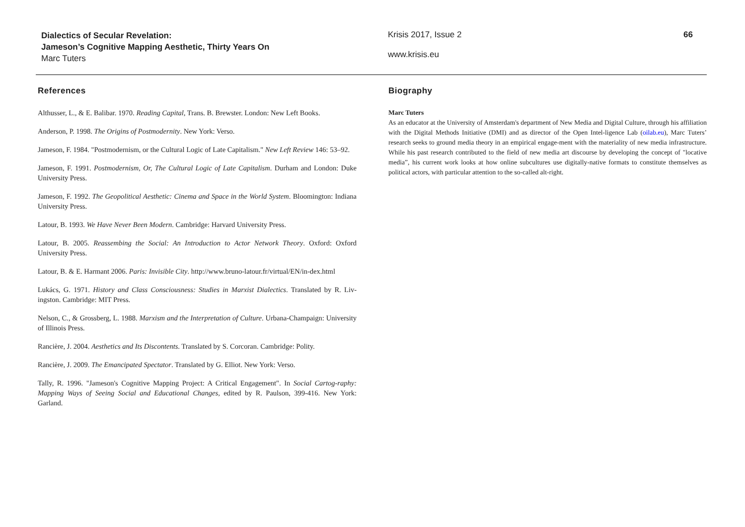Dialectics of Secular Revelation:
Jameson’s Cognitive Mapping Aesthetic, Thirty Years On
Marc Tuters
Krisis 2017, Issue 2
www.krisis.eu
66
References
Althusser, L., & E. Balibar. 1970. Reading Capital, Trans. B. Brewster. London: New Left Books.
Anderson, P. 1998. The Origins of Postmodernity. New York: Verso.
Jameson, F. 1984. "Postmodernism, or the Cultural Logic of Late Capitalism." New Left Review 146: 53–92.
Jameson, F. 1991. Postmodernism, Or, The Cultural Logic of Late Capitalism. Durham and London: Duke University Press.
Jameson, F. 1992. The Geopolitical Aesthetic: Cinema and Space in the World System. Bloomington: Indiana University Press.
Latour, B. 1993. We Have Never Been Modern. Cambridge: Harvard University Press.
Latour, B. 2005. Reassembing the Social: An Introduction to Actor Network Theory. Oxford: Oxford University Press.
Latour, B. & E. Harmant 2006. Paris: Invisible City. http://www.bruno-latour.fr/virtual/EN/in-dex.html
Lukács, G. 1971. History and Class Consciousness: Studies in Marxist Dialectics. Translated by R. Liv-ingston. Cambridge: MIT Press.
Nelson, C., & Grossberg, L. 1988. Marxism and the Interpretation of Culture. Urbana-Champaign: University of Illinois Press.
Rancière, J. 2004. Aesthetics and Its Discontents. Translated by S. Corcoran. Cambridge: Polity.
Rancière, J. 2009. The Emancipated Spectator. Translated by G. Elliot. New York: Verso.
Tally, R. 1996. "Jameson's Cognitive Mapping Project: A Critical Engagement". In Social Cartog-raphy: Mapping Ways of Seeing Social and Educational Changes, edited by R. Paulson, 399-416. New York: Garland.
Biography
Marc Tuters
As an educator at the University of Amsterdam's department of New Media and Digital Culture, through his affiliation with the Digital Methods Initiative (DMI) and as director of the Open Intel-ligence Lab (oilab.eu), Marc Tuters’ research seeks to ground media theory in an empirical engage-ment with the materiality of new media infrastructure. While his past research contributed to the field of new media art discourse by developing the concept of "locative media”, his current work looks at how online subcultures use digitally-native formats to constitute themselves as political actors, with particular attention to the so-called alt-right.